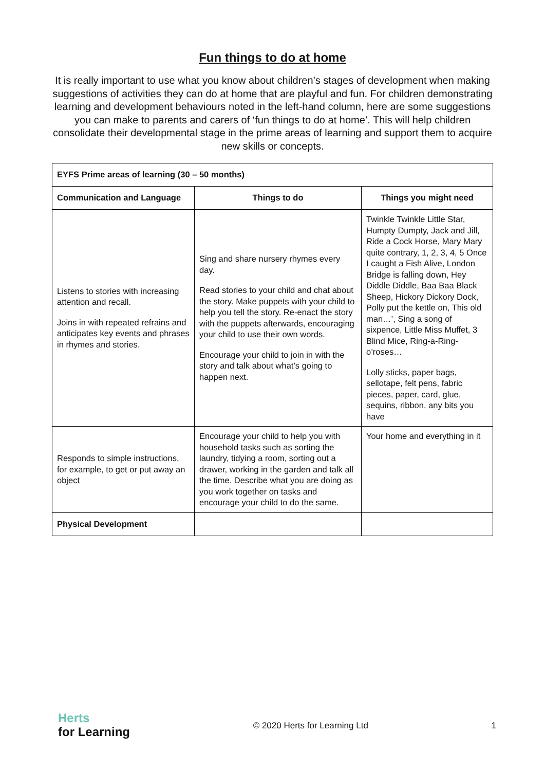Fun things to do at home
It is really important to use what you know about children’s stages of development when making suggestions of activities they can do at home that are playful and fun. For children demonstrating learning and development behaviours noted in the left-hand column, here are some suggestions you can make to parents and carers of ‘fun things to do at home’. This will help children consolidate their developmental stage in the prime areas of learning and support them to acquire new skills or concepts.
| EYFS Prime areas of learning (30 – 50 months) | | |
| --- | --- | --- |
| Communication and Language | Things to do | Things you might need |
| Listens to stories with increasing attention and recall. Joins in with repeated refrains and anticipates key events and phrases in rhymes and stories. | Sing and share nursery rhymes every day. Read stories to your child and chat about the story. Make puppets with your child to help you tell the story. Re-enact the story with the puppets afterwards, encouraging your child to use their own words. Encourage your child to join in with the story and talk about what’s going to happen next. | Twinkle Twinkle Little Star, Humpty Dumpty, Jack and Jill, Ride a Cock Horse, Mary Mary quite contrary, 1, 2, 3, 4, 5 Once I caught a Fish Alive, London Bridge is falling down, Hey Diddle Diddle, Baa Baa Black Sheep, Hickory Dickory Dock, Polly put the kettle on, This old man…’, Sing a song of sixpence, Little Miss Muffet, 3 Blind Mice, Ring-a-Ring-o’roses… Lolly sticks, paper bags, sellotape, felt pens, fabric pieces, paper, card, glue, sequins, ribbon, any bits you have |
| Responds to simple instructions, for example, to get or put away an object | Encourage your child to help you with household tasks such as sorting the laundry, tidying a room, sorting out a drawer, working in the garden and talk all the time. Describe what you are doing as you work together on tasks and encourage your child to do the same. | Your home and everything in it |
| Physical Development | | |
Herts
for Learning
© 2020 Herts for Learning Ltd 1